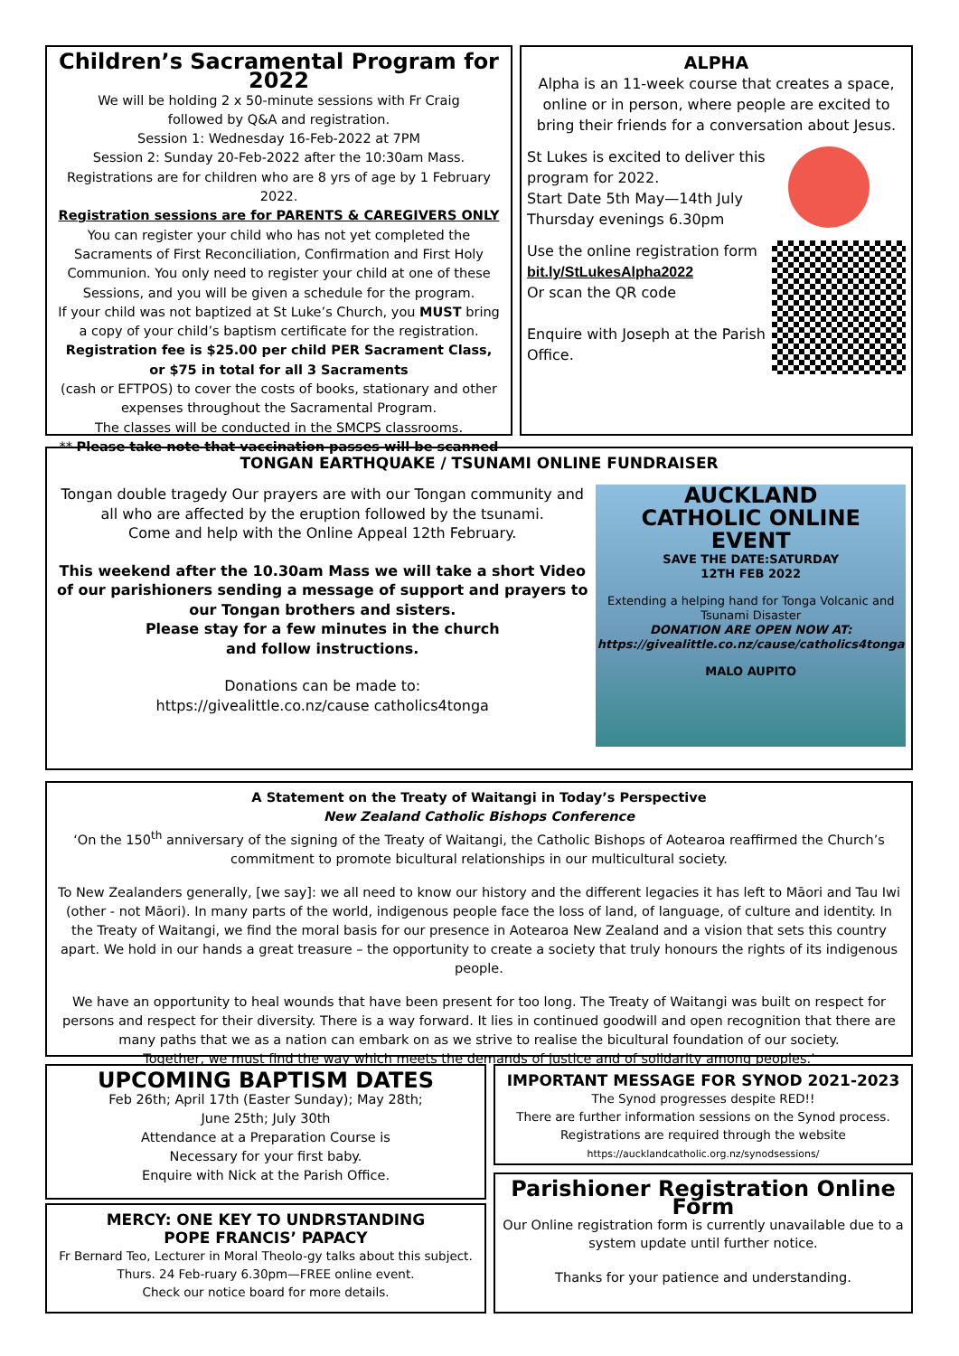Children’s Sacramental Program for 2022
We will be holding 2 x 50-minute sessions with Fr Craig
followed by Q&A and registration.
Session 1: Wednesday 16-Feb-2022 at 7PM
Session 2: Sunday 20-Feb-2022 after the 10:30am Mass.
Registrations are for children who are 8 yrs of age by 1 February 2022.
Registration sessions are for PARENTS & CAREGIVERS ONLY
You can register your child who has not yet completed the Sacraments of First Reconciliation, Confirmation and First Holy Communion. You only need to register your child at one of these Sessions, and you will be given a schedule for the program.
If your child was not baptized at St Luke’s Church, you MUST bring a copy of your child’s baptism certificate for the registration.
Registration fee is $25.00 per child PER Sacrament Class,
or $75 in total for all 3 Sacraments
(cash or EFTPOS) to cover the costs of books, stationary and other expenses throughout the Sacramental Program.
The classes will be conducted in the SMCPS classrooms.
** Please take note that vaccination passes will be scanned
ALPHA
Alpha is an 11-week course that creates a space, online or in person, where people are excited to bring their friends for a conversation about Jesus.
St Lukes is excited to deliver this program for 2022.
Start Date 5th May—14th July
Thursday evenings 6.30pm
Use the online registration form
bit.ly/StLukesAlpha2022
Or scan the QR code
Enquire with Joseph at the Parish Office.
TONGAN EARTHQUAKE / TSUNAMI ONLINE FUNDRAISER
Tongan double tragedy Our prayers are with our Tongan community and all who are affected by the eruption followed by the tsunami.
Come and help with the Online Appeal 12th February.
This weekend after the 10.30am Mass we will take a short Video of our parishioners sending a message of support and prayers to our Tongan brothers and sisters.
Please stay for a few minutes in the church
and follow instructions.
Donations can be made to:
https://givealittle.co.nz/cause catholics4tonga
AUCKLAND
CATHOLIC ONLINE
EVENT
SAVE THE DATE:SATURDAY
12TH FEB 2022
Extending a helping hand for Tonga Volcanic and Tsunami Disaster
DONATION ARE OPEN NOW AT:
https://givealittle.co.nz/cause/catholics4tonga
MALO AUPITO
A Statement on the Treaty of Waitangi in Today’s Perspective
New Zealand Catholic Bishops Conference
‘On the 150<sup>th</sup> anniversary of the signing of the Treaty of Waitangi, the Catholic Bishops of Aotearoa reaffirmed the Church’s commitment to promote bicultural relationships in our multicultural society.
To New Zealanders generally, [we say]: we all need to know our history and the different legacies it has left to Māori and Tau Iwi (other - not Māori). In many parts of the world, indigenous people face the loss of land, of language, of culture and identity. In the Treaty of Waitangi, we find the moral basis for our presence in Aotearoa New Zealand and a vision that sets this country apart. We hold in our hands a great treasure – the opportunity to create a society that truly honours the rights of its indigenous people.
We have an opportunity to heal wounds that have been present for too long. The Treaty of Waitangi was built on respect for persons and respect for their diversity. There is a way forward. It lies in continued goodwill and open recognition that there are many paths that we as a nation can embark on as we strive to realise the bicultural foundation of our society.
Together, we must find the way which meets the demands of justice and of solidarity among peoples.’
UPCOMING BAPTISM DATES
Feb 26th; April 17th (Easter Sunday); May 28th;
June 25th; July 30th
Attendance at a Preparation Course is
Necessary for your first baby.
Enquire with Nick at the Parish Office.
MERCY: ONE KEY TO UNDRSTANDING
POPE FRANCIS’ PAPACY
Fr Bernard Teo, Lecturer in Moral Theolo-gy talks about this subject.
Thurs. 24 Feb-ruary 6.30pm—FREE online event.
Check our notice board for more details.
IMPORTANT MESSAGE FOR SYNOD 2021-2023
The Synod progresses despite RED!!
There are further information sessions on the Synod process.
Registrations are required through the website
https://aucklandcatholic.org.nz/synodsessions/
Parishioner Registration Online Form
Our Online registration form is currently unavailable due to a system update until further notice.
Thanks for your patience and understanding.